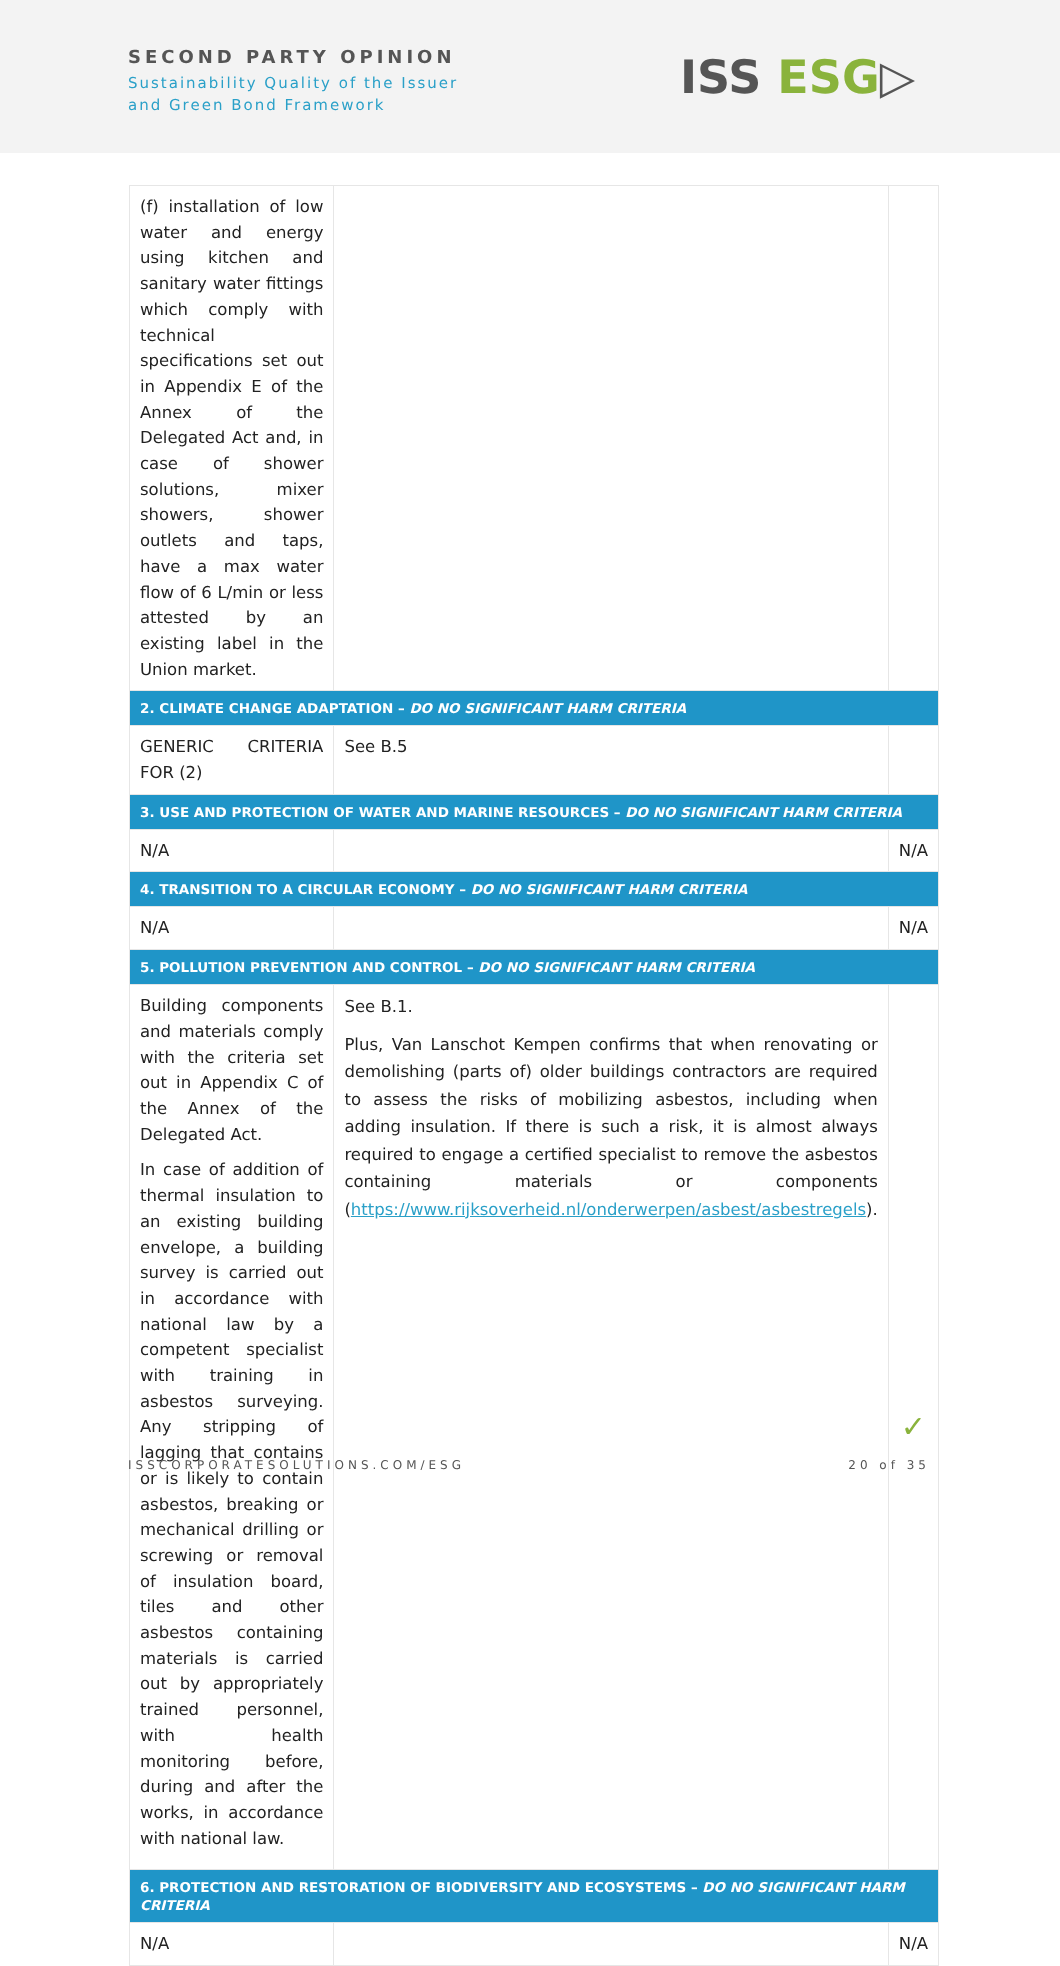SECOND PARTY OPINION
Sustainability Quality of the Issuer
and Green Bond Framework
ISS ESG▷
| (f) installation of low water and energy using kitchen and sanitary water fittings which comply with technical specifications set out in Appendix E of the Annex of the Delegated Act and, in case of shower solutions, mixer showers, shower outlets and taps, have a max water flow of 6 L/min or less attested by an existing label in the Union market. | | |
| 2. CLIMATE CHANGE ADAPTATION – DO NO SIGNIFICANT HARM CRITERIA | | |
| GENERIC CRITERIA FOR (2) | See B.5 | |
| 3. USE AND PROTECTION OF WATER AND MARINE RESOURCES – DO NO SIGNIFICANT HARM CRITERIA | | |
| N/A | | N/A |
| 4. TRANSITION TO A CIRCULAR ECONOMY – DO NO SIGNIFICANT HARM CRITERIA | | |
| N/A | | N/A |
| 5. POLLUTION PREVENTION AND CONTROL – DO NO SIGNIFICANT HARM CRITERIA | | |
| Building components and materials comply with the criteria set out in Appendix C of the Annex of the Delegated Act. In case of addition of thermal insulation to an existing building envelope, a building survey is carried out in accordance with national law by a competent specialist with training in asbestos surveying. Any stripping of lagging that contains or is likely to contain asbestos, breaking or mechanical drilling or screwing or removal of insulation board, tiles and other asbestos containing materials is carried out by appropriately trained personnel, with health monitoring before, during and after the works, in accordance with national law. | See B.1. Plus, Van Lanschot Kempen confirms that when renovating or demolishing (parts of) older buildings contractors are required to assess the risks of mobilizing asbestos, including when adding insulation. If there is such a risk, it is almost always required to engage a certified specialist to remove the asbestos containing materials or components ( https://www.rijksoverheid.nl/onderwerpen/asbest/asbestregels ). | ✓ |
| 6. PROTECTION AND RESTORATION OF BIODIVERSITY AND ECOSYSTEMS – DO NO SIGNIFICANT HARM CRITERIA | | |
| N/A | | N/A |
ISSCORPORATESOLUTIONS.COM/ESG 20 of 35